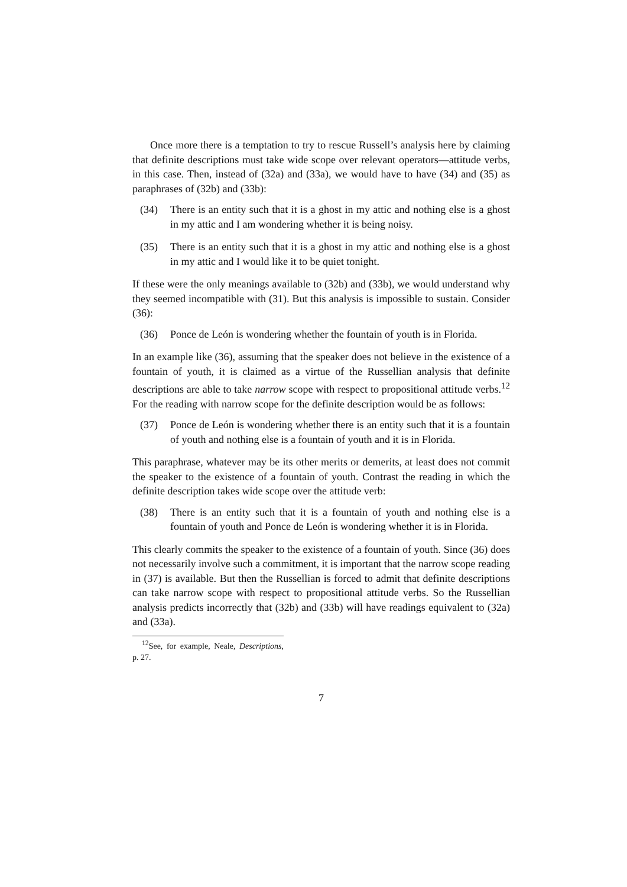Once more there is a temptation to try to rescue Russell’s analysis here by claiming that definite descriptions must take wide scope over relevant operators—attitude verbs, in this case. Then, instead of (32a) and (33a), we would have to have (34) and (35) as paraphrases of (32b) and (33b):
(34) There is an entity such that it is a ghost in my attic and nothing else is a ghost in my attic and I am wondering whether it is being noisy.
(35) There is an entity such that it is a ghost in my attic and nothing else is a ghost in my attic and I would like it to be quiet tonight.
If these were the only meanings available to (32b) and (33b), we would understand why they seemed incompatible with (31). But this analysis is impossible to sustain. Consider (36):
(36) Ponce de León is wondering whether the fountain of youth is in Florida.
In an example like (36), assuming that the speaker does not believe in the existence of a fountain of youth, it is claimed as a virtue of the Russellian analysis that definite descriptions are able to take narrow scope with respect to propositional attitude verbs.<sup>12</sup> For the reading with narrow scope for the definite description would be as follows:
(37) Ponce de León is wondering whether there is an entity such that it is a fountain of youth and nothing else is a fountain of youth and it is in Florida.
This paraphrase, whatever may be its other merits or demerits, at least does not commit the speaker to the existence of a fountain of youth. Contrast the reading in which the definite description takes wide scope over the attitude verb:
(38) There is an entity such that it is a fountain of youth and nothing else is a fountain of youth and Ponce de León is wondering whether it is in Florida.
This clearly commits the speaker to the existence of a fountain of youth. Since (36) does not necessarily involve such a commitment, it is important that the narrow scope reading in (37) is available. But then the Russellian is forced to admit that definite descriptions can take narrow scope with respect to propositional attitude verbs. So the Russellian analysis predicts incorrectly that (32b) and (33b) will have readings equivalent to (32a) and (33a).
<sup>12</sup> See, for example, Neale, Descriptions, p. 27.
7